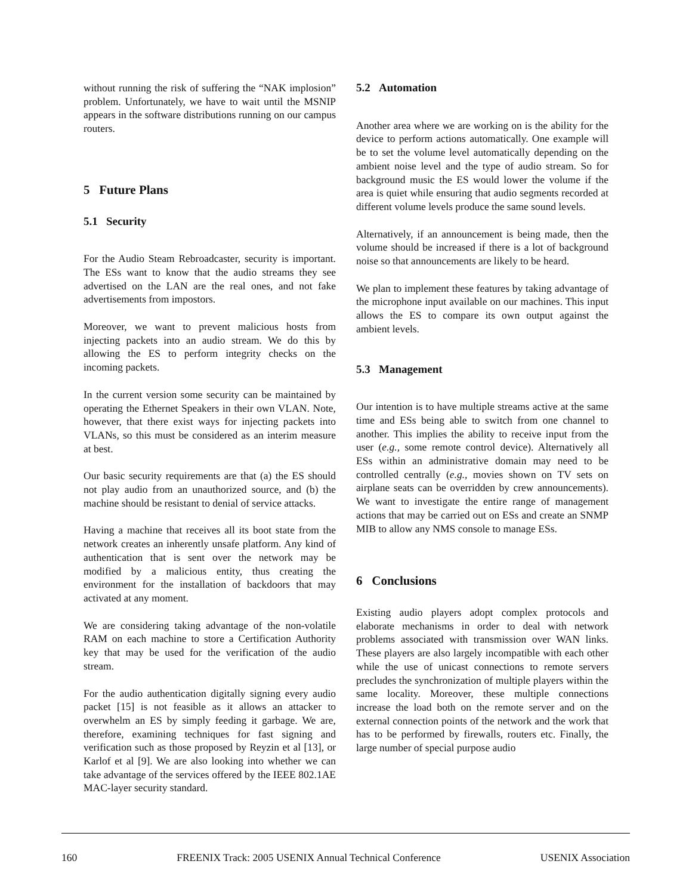without running the risk of suffering the “NAK implosion” problem. Unfortunately, we have to wait until the MSNIP appears in the software distributions running on our campus routers.
5 Future Plans
5.1 Security
For the Audio Steam Rebroadcaster, security is important. The ESs want to know that the audio streams they see advertised on the LAN are the real ones, and not fake advertisements from impostors.
Moreover, we want to prevent malicious hosts from injecting packets into an audio stream. We do this by allowing the ES to perform integrity checks on the incoming packets.
In the current version some security can be maintained by operating the Ethernet Speakers in their own VLAN. Note, however, that there exist ways for injecting packets into VLANs, so this must be considered as an interim measure at best.
Our basic security requirements are that (a) the ES should not play audio from an unauthorized source, and (b) the machine should be resistant to denial of service attacks.
Having a machine that receives all its boot state from the network creates an inherently unsafe platform. Any kind of authentication that is sent over the network may be modified by a malicious entity, thus creating the environment for the installation of backdoors that may activated at any moment.
We are considering taking advantage of the non-volatile RAM on each machine to store a Certification Authority key that may be used for the verification of the audio stream.
For the audio authentication digitally signing every audio packet [15] is not feasible as it allows an attacker to overwhelm an ES by simply feeding it garbage. We are, therefore, examining techniques for fast signing and verification such as those proposed by Reyzin et al [13], or Karlof et al [9]. We are also looking into whether we can take advantage of the services offered by the IEEE 802.1AE MAC-layer security standard.
5.2 Automation
Another area where we are working on is the ability for the device to perform actions automatically. One example will be to set the volume level automatically depending on the ambient noise level and the type of audio stream. So for background music the ES would lower the volume if the area is quiet while ensuring that audio segments recorded at different volume levels produce the same sound levels.
Alternatively, if an announcement is being made, then the volume should be increased if there is a lot of background noise so that announcements are likely to be heard.
We plan to implement these features by taking advantage of the microphone input available on our machines. This input allows the ES to compare its own output against the ambient levels.
5.3 Management
Our intention is to have multiple streams active at the same time and ESs being able to switch from one channel to another. This implies the ability to receive input from the user (e.g., some remote control device). Alternatively all ESs within an administrative domain may need to be controlled centrally (e.g., movies shown on TV sets on airplane seats can be overridden by crew announcements). We want to investigate the entire range of management actions that may be carried out on ESs and create an SNMP MIB to allow any NMS console to manage ESs.
6 Conclusions
Existing audio players adopt complex protocols and elaborate mechanisms in order to deal with network problems associated with transmission over WAN links. These players are also largely incompatible with each other while the use of unicast connections to remote servers precludes the synchronization of multiple players within the same locality. Moreover, these multiple connections increase the load both on the remote server and on the external connection points of the network and the work that has to be performed by firewalls, routers etc. Finally, the large number of special purpose audio
160 FREENIX Track: 2005 USENIX Annual Technical Conference USENIX Association